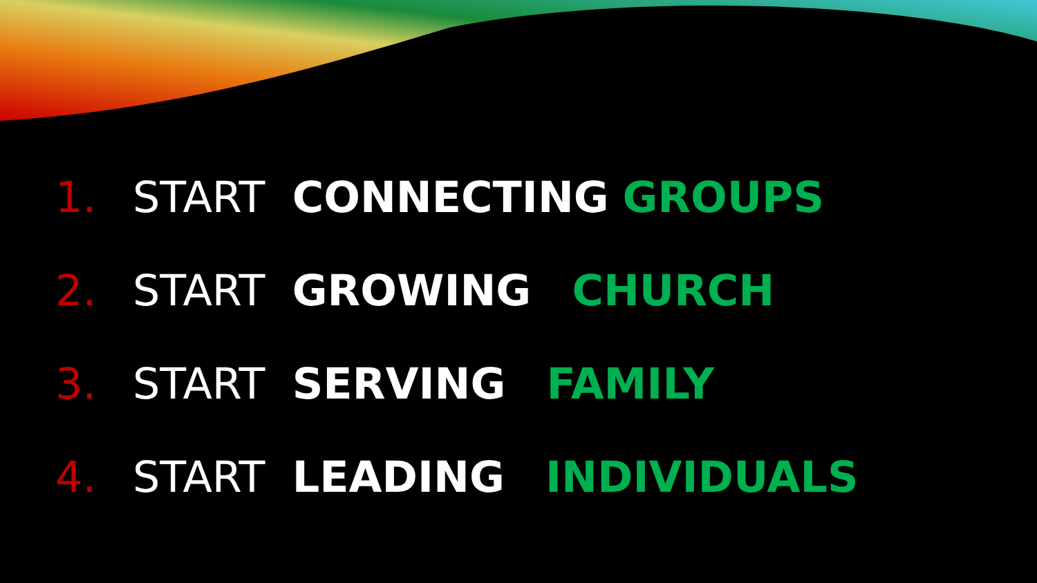1. START CONNECTING GROUPS
2. START GROWING CHURCH
3. START SERVING FAMILY
4. START LEADING INDIVIDUALS